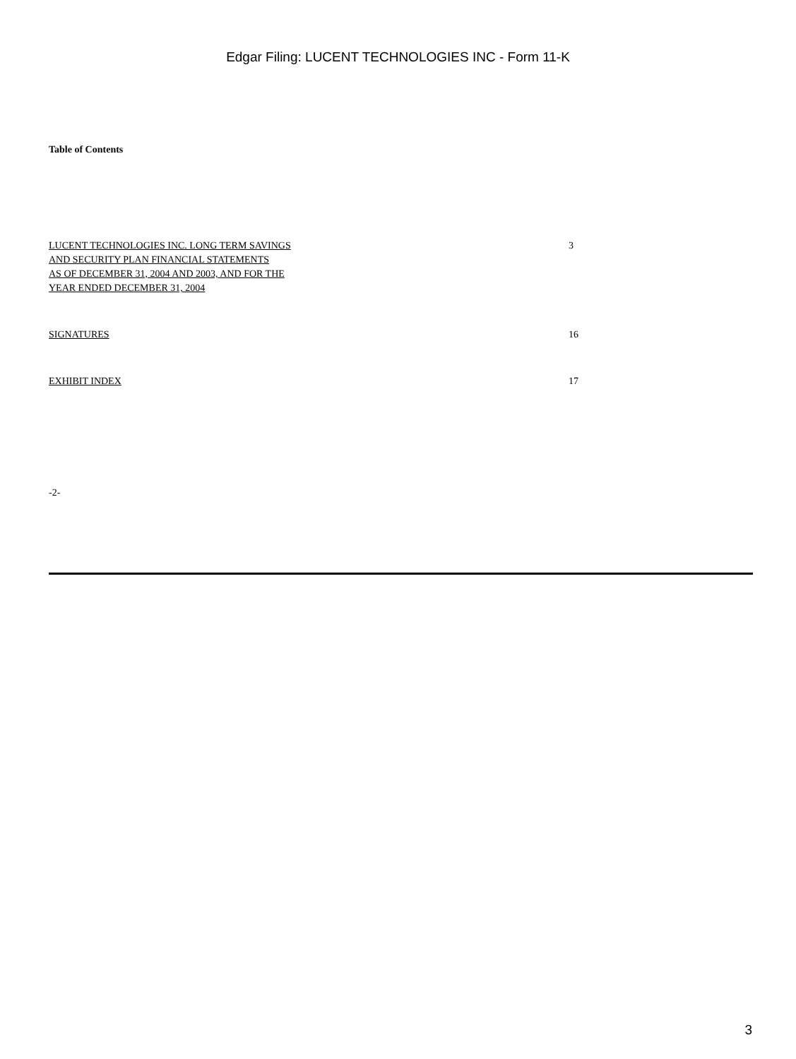Edgar Filing: LUCENT TECHNOLOGIES INC - Form 11-K
Table of Contents
| LUCENT TECHNOLOGIES INC. LONG TERM SAVINGS AND SECURITY PLAN FINANCIAL STATEMENTS AS OF DECEMBER 31, 2004 AND 2003, AND FOR THE YEAR ENDED DECEMBER 31, 2004 | 3 |
| SIGNATURES | 16 |
| EXHIBIT INDEX | 17 |
-2-
3